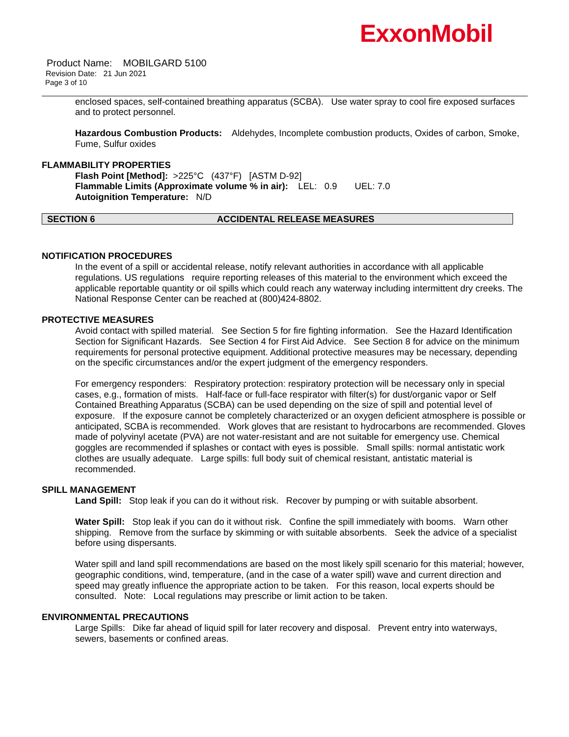ExxonMobil
Product Name: MOBILGARD 5100
Revision Date: 21 Jun 2021
Page 3 of 10
enclosed spaces, self-contained breathing apparatus (SCBA). Use water spray to cool fire exposed surfaces and to protect personnel.
Hazardous Combustion Products: Aldehydes, Incomplete combustion products, Oxides of carbon, Smoke, Fume, Sulfur oxides
FLAMMABILITY PROPERTIES
Flash Point [Method]: >225°C (437°F) [ASTM D-92]
Flammable Limits (Approximate volume % in air): LEL: 0.9 UEL: 7.0
Autoignition Temperature: N/D
SECTION 6 ACCIDENTAL RELEASE MEASURES
NOTIFICATION PROCEDURES
In the event of a spill or accidental release, notify relevant authorities in accordance with all applicable regulations. US regulations require reporting releases of this material to the environment which exceed the applicable reportable quantity or oil spills which could reach any waterway including intermittent dry creeks. The National Response Center can be reached at (800)424-8802.
PROTECTIVE MEASURES
Avoid contact with spilled material. See Section 5 for fire fighting information. See the Hazard Identification Section for Significant Hazards. See Section 4 for First Aid Advice. See Section 8 for advice on the minimum requirements for personal protective equipment. Additional protective measures may be necessary, depending on the specific circumstances and/or the expert judgment of the emergency responders.
For emergency responders: Respiratory protection: respiratory protection will be necessary only in special cases, e.g., formation of mists. Half-face or full-face respirator with filter(s) for dust/organic vapor or Self Contained Breathing Apparatus (SCBA) can be used depending on the size of spill and potential level of exposure. If the exposure cannot be completely characterized or an oxygen deficient atmosphere is possible or anticipated, SCBA is recommended. Work gloves that are resistant to hydrocarbons are recommended. Gloves made of polyvinyl acetate (PVA) are not water-resistant and are not suitable for emergency use. Chemical goggles are recommended if splashes or contact with eyes is possible. Small spills: normal antistatic work clothes are usually adequate. Large spills: full body suit of chemical resistant, antistatic material is recommended.
SPILL MANAGEMENT
Land Spill: Stop leak if you can do it without risk. Recover by pumping or with suitable absorbent.
Water Spill: Stop leak if you can do it without risk. Confine the spill immediately with booms. Warn other shipping. Remove from the surface by skimming or with suitable absorbents. Seek the advice of a specialist before using dispersants.
Water spill and land spill recommendations are based on the most likely spill scenario for this material; however, geographic conditions, wind, temperature, (and in the case of a water spill) wave and current direction and speed may greatly influence the appropriate action to be taken. For this reason, local experts should be consulted. Note: Local regulations may prescribe or limit action to be taken.
ENVIRONMENTAL PRECAUTIONS
Large Spills: Dike far ahead of liquid spill for later recovery and disposal. Prevent entry into waterways, sewers, basements or confined areas.